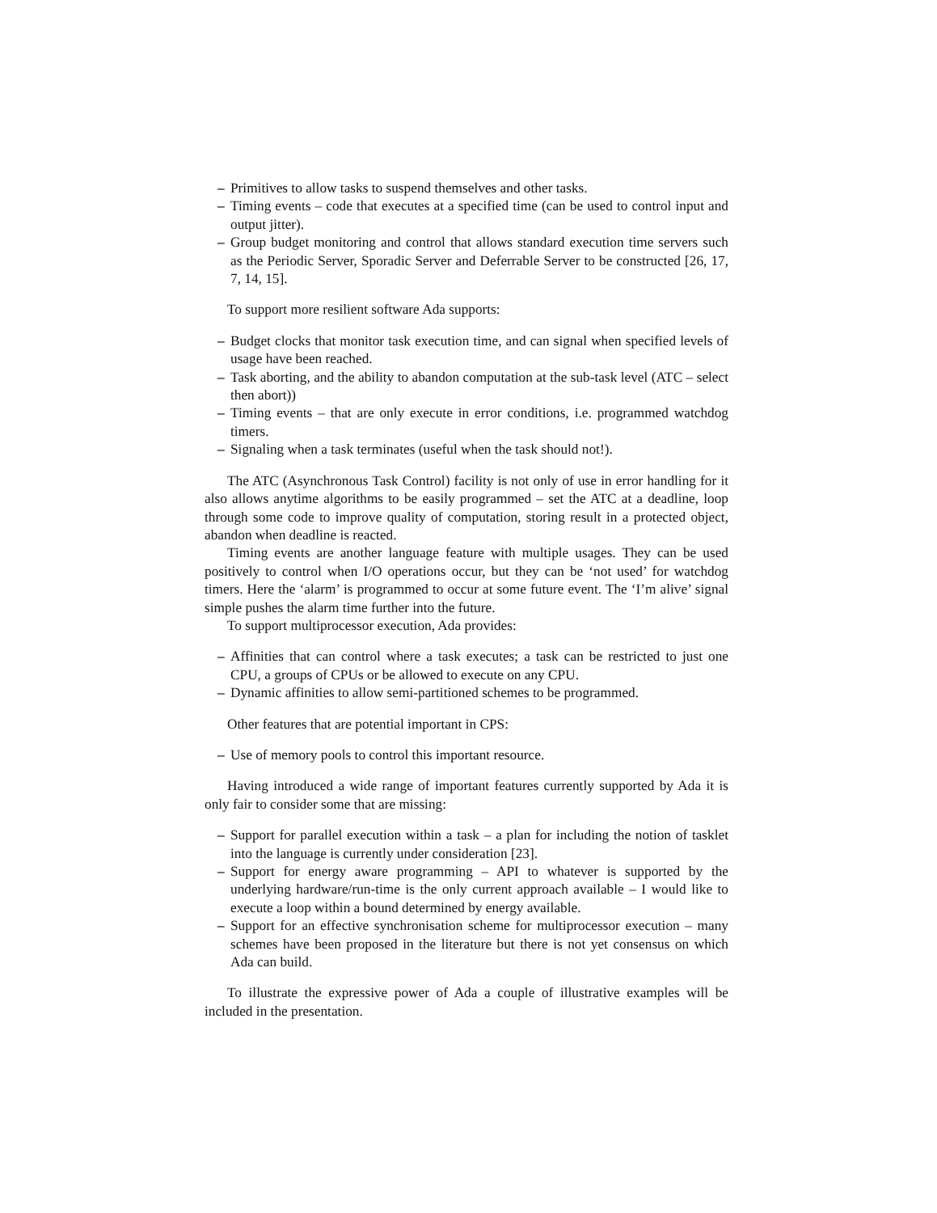– Primitives to allow tasks to suspend themselves and other tasks.
– Timing events – code that executes at a specified time (can be used to control input and output jitter).
– Group budget monitoring and control that allows standard execution time servers such as the Periodic Server, Sporadic Server and Deferrable Server to be constructed [26, 17, 7, 14, 15].
To support more resilient software Ada supports:
– Budget clocks that monitor task execution time, and can signal when specified levels of usage have been reached.
– Task aborting, and the ability to abandon computation at the sub-task level (ATC – select then abort))
– Timing events – that are only execute in error conditions, i.e. programmed watchdog timers.
– Signaling when a task terminates (useful when the task should not!).
The ATC (Asynchronous Task Control) facility is not only of use in error handling for it also allows anytime algorithms to be easily programmed – set the ATC at a deadline, loop through some code to improve quality of computation, storing result in a protected object, abandon when deadline is reacted.
Timing events are another language feature with multiple usages. They can be used positively to control when I/O operations occur, but they can be ‘not used’ for watchdog timers. Here the ‘alarm’ is programmed to occur at some future event. The ‘I’m alive’ signal simple pushes the alarm time further into the future.
To support multiprocessor execution, Ada provides:
– Affinities that can control where a task executes; a task can be restricted to just one CPU, a groups of CPUs or be allowed to execute on any CPU.
– Dynamic affinities to allow semi-partitioned schemes to be programmed.
Other features that are potential important in CPS:
– Use of memory pools to control this important resource.
Having introduced a wide range of important features currently supported by Ada it is only fair to consider some that are missing:
– Support for parallel execution within a task – a plan for including the notion of tasklet into the language is currently under consideration [23].
– Support for energy aware programming – API to whatever is supported by the underlying hardware/run-time is the only current approach available – I would like to execute a loop within a bound determined by energy available.
– Support for an effective synchronisation scheme for multiprocessor execution – many schemes have been proposed in the literature but there is not yet consensus on which Ada can build.
To illustrate the expressive power of Ada a couple of illustrative examples will be included in the presentation.